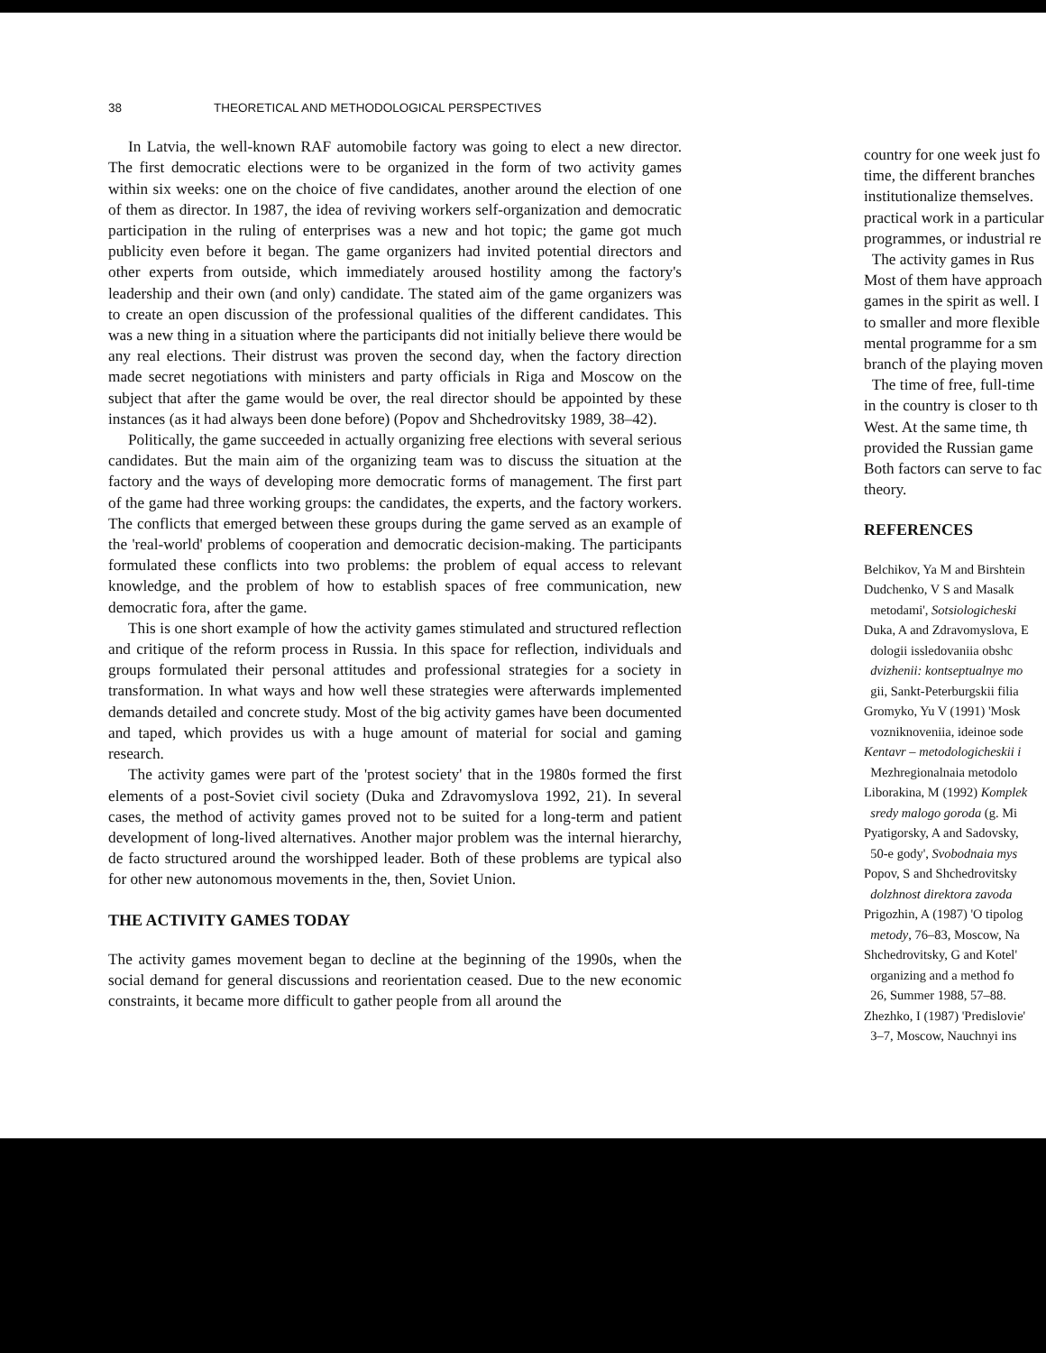38 THEORETICAL AND METHODOLOGICAL PERSPECTIVES
In Latvia, the well-known RAF automobile factory was going to elect a new director. The first democratic elections were to be organized in the form of two activity games within six weeks: one on the choice of five candidates, another around the election of one of them as director. In 1987, the idea of reviving workers self-organization and democratic participation in the ruling of enterprises was a new and hot topic; the game got much publicity even before it began. The game organizers had invited potential directors and other experts from outside, which immediately aroused hostility among the factory's leadership and their own (and only) candidate. The stated aim of the game organizers was to create an open discussion of the professional qualities of the different candidates. This was a new thing in a situation where the participants did not initially believe there would be any real elections. Their distrust was proven the second day, when the factory direction made secret negotiations with ministers and party officials in Riga and Moscow on the subject that after the game would be over, the real director should be appointed by these instances (as it had always been done before) (Popov and Shchedrovitsky 1989, 38–42).
Politically, the game succeeded in actually organizing free elections with several serious candidates. But the main aim of the organizing team was to discuss the situation at the factory and the ways of developing more democratic forms of management. The first part of the game had three working groups: the candidates, the experts, and the factory workers. The conflicts that emerged between these groups during the game served as an example of the 'real-world' problems of cooperation and democratic decision-making. The participants formulated these conflicts into two problems: the problem of equal access to relevant knowledge, and the problem of how to establish spaces of free communication, new democratic fora, after the game.
This is one short example of how the activity games stimulated and structured reflection and critique of the reform process in Russia. In this space for reflection, individuals and groups formulated their personal attitudes and professional strategies for a society in transformation. In what ways and how well these strategies were afterwards implemented demands detailed and concrete study. Most of the big activity games have been documented and taped, which provides us with a huge amount of material for social and gaming research.
The activity games were part of the 'protest society' that in the 1980s formed the first elements of a post-Soviet civil society (Duka and Zdravomyslova 1992, 21). In several cases, the method of activity games proved not to be suited for a long-term and patient development of long-lived alternatives. Another major problem was the internal hierarchy, de facto structured around the worshipped leader. Both of these problems are typical also for other new autonomous movements in the, then, Soviet Union.
THE ACTIVITY GAMES TODAY
The activity games movement began to decline at the beginning of the 1990s, when the social demand for general discussions and reorientation ceased. Due to the new economic constraints, it became more difficult to gather people from all around the
country for one week just fo
time, the different branches
institutionalize themselves.
practical work in a particular
programmes, or industrial re
The activity games in Rus
Most of them have approach
games in the spirit as well. I
to smaller and more flexible
mental programme for a sm
branch of the playing moven
The time of free, full-time
in the country is closer to th
West. At the same time, th
provided the Russian game
Both factors can serve to fac
theory.
REFERENCES
Belchikov, Ya M and Birshtein
Dudchenko, V S and Masalk
metodami', Sotsiologicheski
Duka, A and Zdravomyslova, E
dologii issledovaniia obshc
dvizhenii: kontseptualnye mo
gii, Sankt-Peterburgskii filia
Gromyko, Yu V (1991) 'Mosk
vozniknoveniia, ideinoe sode
Kentavr – metodologicheskii i
Mezhregionalnaia metodolo
Liborakina, M (1992) Komplek
sredy malogo goroda (g. Mi
Pyatigorsky, A and Sadovsky,
50-e gody', Svobodnaia mys
Popov, S and Shchedrovitsky
dolzhnost direktora zavoda
Prigozhin, A (1987) 'O tipolog
metody, 76–83, Moscow, Na
Shchedrovitsky, G and Kotel'
organizing and a method fo
26, Summer 1988, 57–88.
Zhezhko, I (1987) 'Predislovie'
3–7, Moscow, Nauchnyi ins